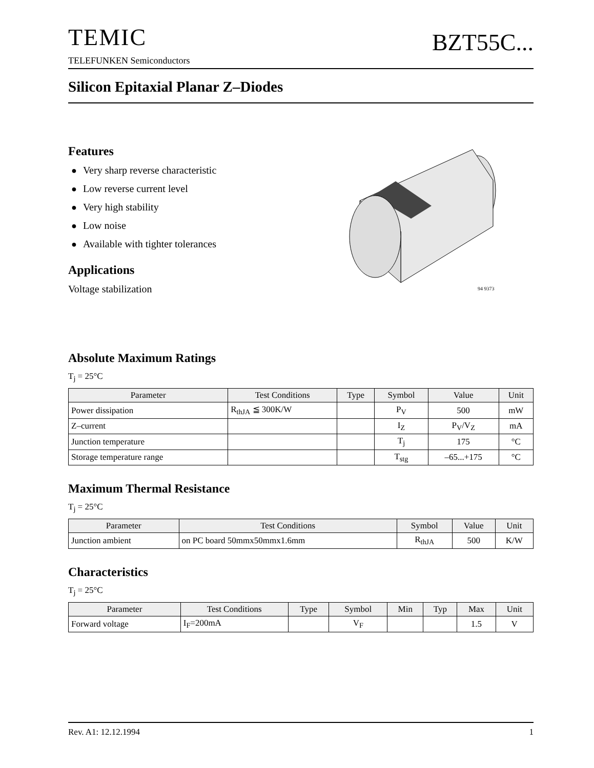TEMIC
TELEFUNKEN Semiconductors
BZT55C...
Silicon Epitaxial Planar Z–Diodes
Features
● Very sharp reverse characteristic
● Low reverse current level
● Very high stability
● Low noise
● Available with tighter tolerances
Applications
Voltage stabilization
94 9373
Absolute Maximum Ratings
T<sub>j</sub> = 25°C
| Parameter | Test Conditions | Type | Symbol | Value | Unit |
| --- | --- | --- | --- | --- | --- |
| Power dissipation | R<sub>thJA</sub> ≦ 300K/W | | P<sub>V</sub> | 500 | mW |
| Z–current | | | I<sub>Z</sub> | P<sub>V</sub>/V<sub>Z</sub> | mA |
| Junction temperature | | | T<sub>j</sub> | 175 | °C |
| Storage temperature range | | | T<sub>stg</sub> | –65...+175 | °C |
Maximum Thermal Resistance
T<sub>j</sub> = 25°C
| Parameter | Test Conditions | Symbol | Value | Unit |
| --- | --- | --- | --- | --- |
| Junction ambient | on PC board 50mmx50mmx1.6mm | R<sub>thJA</sub> | 500 | K/W |
Characteristics
T<sub>j</sub> = 25°C
| Parameter | Test Conditions | Type | Symbol | Min | Typ | Max | Unit |
| --- | --- | --- | --- | --- | --- | --- | --- |
| Forward voltage | I<sub>F</sub>=200mA | | V<sub>F</sub> | | | 1.5 | V |
Rev. A1: 12.12.1994 1